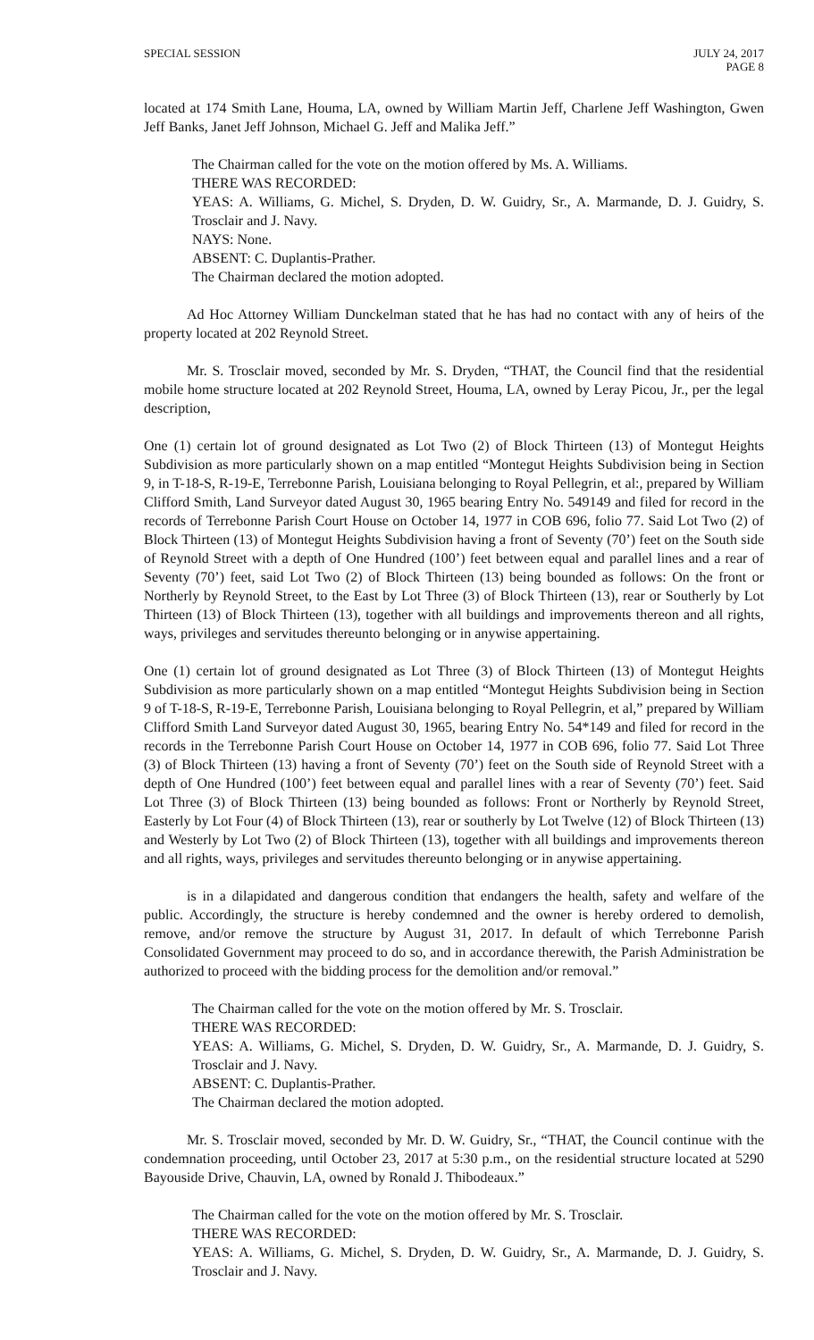SPECIAL SESSION JULY 24, 2017
PAGE 8
located at 174 Smith Lane, Houma, LA, owned by William Martin Jeff, Charlene Jeff Washington, Gwen Jeff Banks, Janet Jeff Johnson, Michael G. Jeff and Malika Jeff.”
The Chairman called for the vote on the motion offered by Ms. A. Williams.
THERE WAS RECORDED:
YEAS: A. Williams, G. Michel, S. Dryden, D. W. Guidry, Sr., A. Marmande, D. J. Guidry, S. Trosclair and J. Navy.
NAYS: None.
ABSENT: C. Duplantis-Prather.
The Chairman declared the motion adopted.
Ad Hoc Attorney William Dunckelman stated that he has had no contact with any of heirs of the property located at 202 Reynold Street.
Mr. S. Trosclair moved, seconded by Mr. S. Dryden, “THAT, the Council find that the residential mobile home structure located at 202 Reynold Street, Houma, LA, owned by Leray Picou, Jr., per the legal description,
One (1) certain lot of ground designated as Lot Two (2) of Block Thirteen (13) of Montegut Heights Subdivision as more particularly shown on a map entitled “Montegut Heights Subdivision being in Section 9, in T-18-S, R-19-E, Terrebonne Parish, Louisiana belonging to Royal Pellegrin, et al:, prepared by William Clifford Smith, Land Surveyor dated August 30, 1965 bearing Entry No. 549149 and filed for record in the records of Terrebonne Parish Court House on October 14, 1977 in COB 696, folio 77. Said Lot Two (2) of Block Thirteen (13) of Montegut Heights Subdivision having a front of Seventy (70’) feet on the South side of Reynold Street with a depth of One Hundred (100’) feet between equal and parallel lines and a rear of Seventy (70’) feet, said Lot Two (2) of Block Thirteen (13) being bounded as follows: On the front or Northerly by Reynold Street, to the East by Lot Three (3) of Block Thirteen (13), rear or Southerly by Lot Thirteen (13) of Block Thirteen (13), together with all buildings and improvements thereon and all rights, ways, privileges and servitudes thereunto belonging or in anywise appertaining.
One (1) certain lot of ground designated as Lot Three (3) of Block Thirteen (13) of Montegut Heights Subdivision as more particularly shown on a map entitled “Montegut Heights Subdivision being in Section 9 of T-18-S, R-19-E, Terrebonne Parish, Louisiana belonging to Royal Pellegrin, et al,” prepared by William Clifford Smith Land Surveyor dated August 30, 1965, bearing Entry No. 54*149 and filed for record in the records in the Terrebonne Parish Court House on October 14, 1977 in COB 696, folio 77. Said Lot Three (3) of Block Thirteen (13) having a front of Seventy (70’) feet on the South side of Reynold Street with a depth of One Hundred (100’) feet between equal and parallel lines with a rear of Seventy (70’) feet. Said Lot Three (3) of Block Thirteen (13) being bounded as follows: Front or Northerly by Reynold Street, Easterly by Lot Four (4) of Block Thirteen (13), rear or southerly by Lot Twelve (12) of Block Thirteen (13) and Westerly by Lot Two (2) of Block Thirteen (13), together with all buildings and improvements thereon and all rights, ways, privileges and servitudes thereunto belonging or in anywise appertaining.
is in a dilapidated and dangerous condition that endangers the health, safety and welfare of the public. Accordingly, the structure is hereby condemned and the owner is hereby ordered to demolish, remove, and/or remove the structure by August 31, 2017. In default of which Terrebonne Parish Consolidated Government may proceed to do so, and in accordance therewith, the Parish Administration be authorized to proceed with the bidding process for the demolition and/or removal.”
The Chairman called for the vote on the motion offered by Mr. S. Trosclair.
THERE WAS RECORDED:
YEAS: A. Williams, G. Michel, S. Dryden, D. W. Guidry, Sr., A. Marmande, D. J. Guidry, S. Trosclair and J. Navy.
ABSENT: C. Duplantis-Prather.
The Chairman declared the motion adopted.
Mr. S. Trosclair moved, seconded by Mr. D. W. Guidry, Sr., “THAT, the Council continue with the condemnation proceeding, until October 23, 2017 at 5:30 p.m., on the residential structure located at 5290 Bayouside Drive, Chauvin, LA, owned by Ronald J. Thibodeaux.”
The Chairman called for the vote on the motion offered by Mr. S. Trosclair.
THERE WAS RECORDED:
YEAS: A. Williams, G. Michel, S. Dryden, D. W. Guidry, Sr., A. Marmande, D. J. Guidry, S. Trosclair and J. Navy.